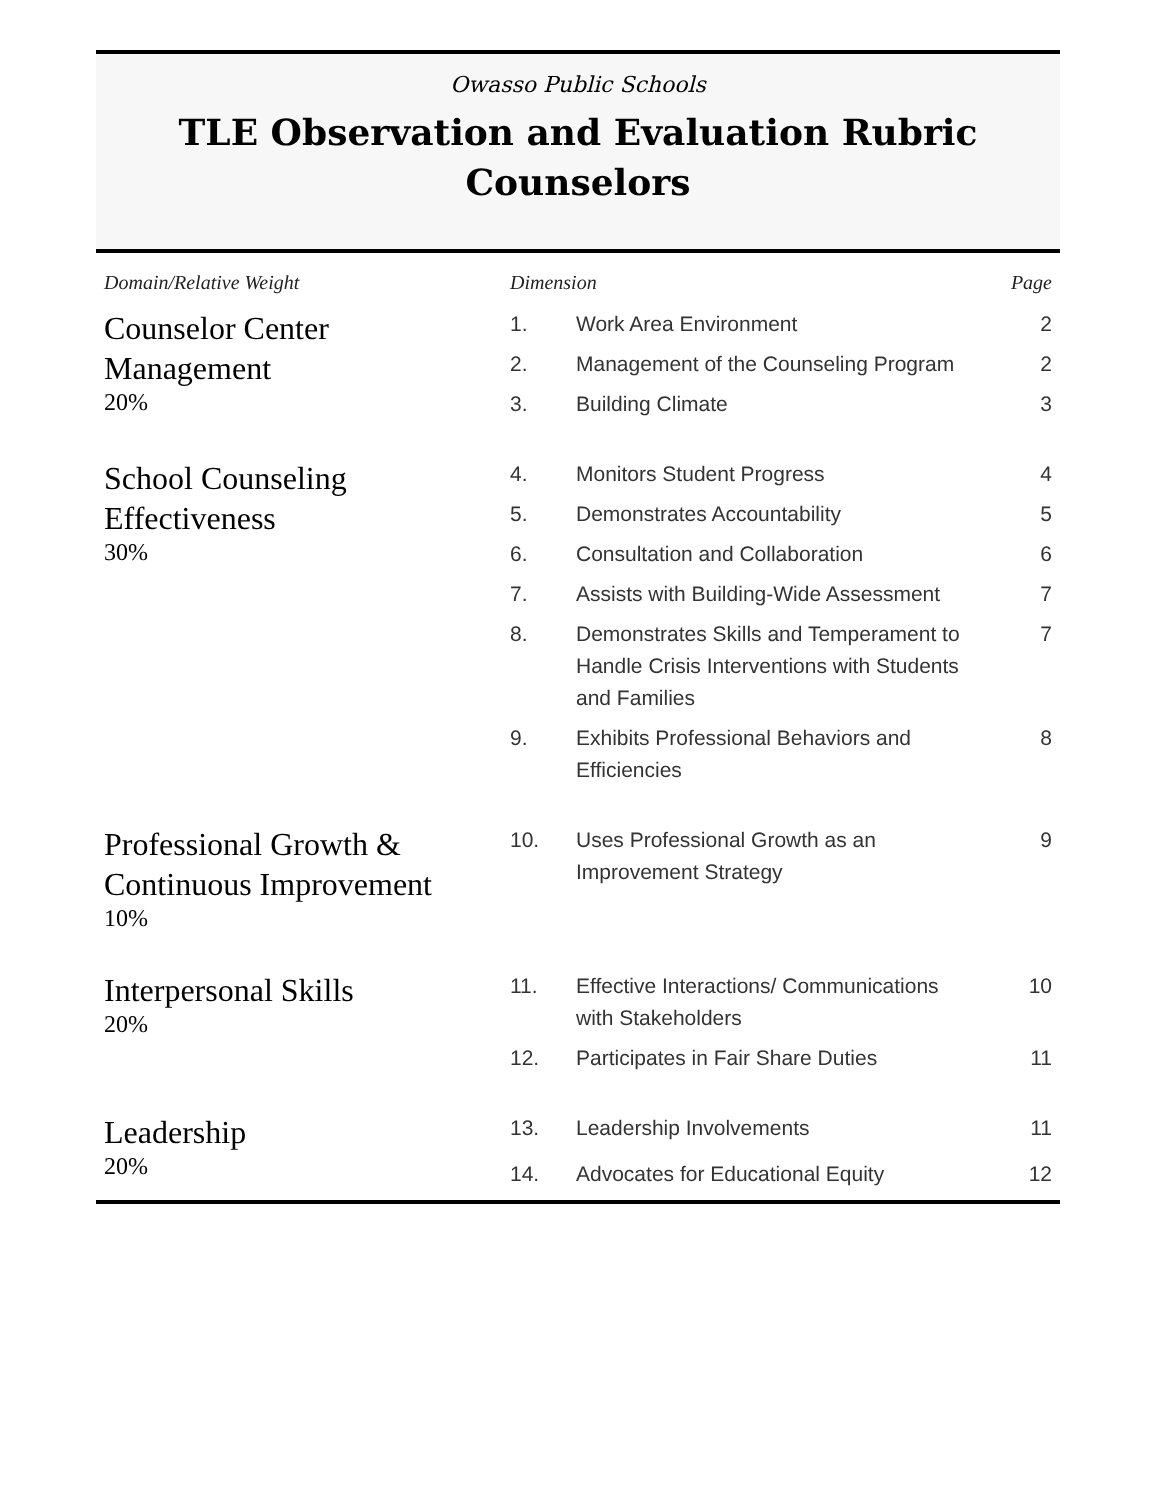Owasso Public Schools
TLE Observation and Evaluation Rubric
Counselors
| Domain/Relative Weight | Dimension | | Page |
| --- | --- | --- | --- |
| Counselor Center Management 20% | 1. | Work Area Environment | 2 |
| | 2. | Management of the Counseling Program | 2 |
| | 3. | Building Climate | 3 |
| School Counseling Effectiveness 30% | 4. | Monitors Student Progress | 4 |
| | 5. | Demonstrates Accountability | 5 |
| | 6. | Consultation and Collaboration | 6 |
| | 7. | Assists with Building-Wide Assessment | 7 |
| | 8. | Demonstrates Skills and Temperament to Handle Crisis Interventions with Students and Families | 7 |
| | 9. | Exhibits Professional Behaviors and Efficiencies | 8 |
| Professional Growth & Continuous Improvement 10% | 10. | Uses Professional Growth as an Improvement Strategy | 9 |
| Interpersonal Skills 20% | 11. | Effective Interactions/ Communications with Stakeholders | 10 |
| | 12. | Participates in Fair Share Duties | 11 |
| Leadership 20% | 13. | Leadership Involvements | 11 |
| | 14. | Advocates for Educational Equity | 12 |